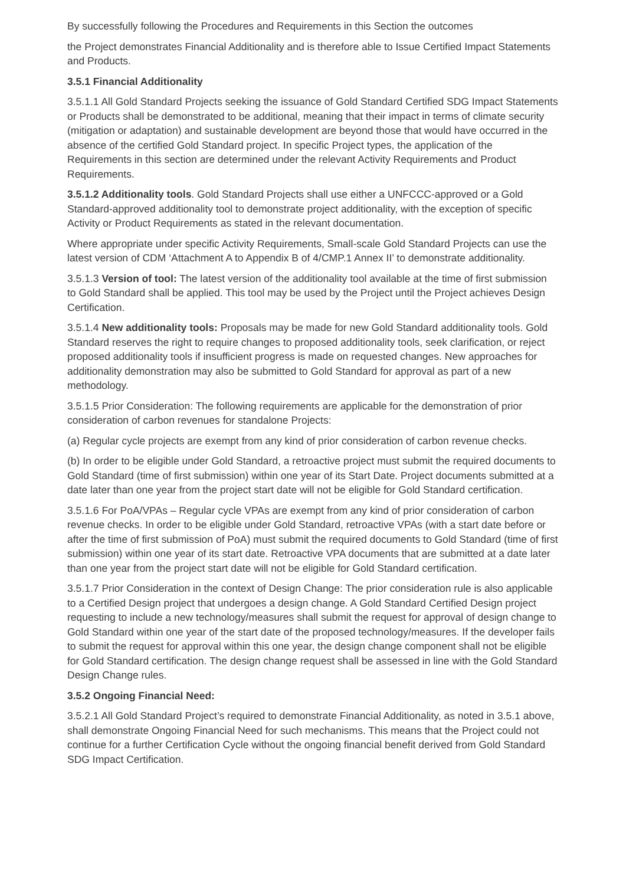By successfully following the Procedures and Requirements in this Section the outcomes
the Project demonstrates Financial Additionality and is therefore able to Issue Certified Impact Statements and Products.
3.5.1 Financial Additionality
3.5.1.1 All Gold Standard Projects seeking the issuance of Gold Standard Certified SDG Impact Statements or Products shall be demonstrated to be additional, meaning that their impact in terms of climate security (mitigation or adaptation) and sustainable development are beyond those that would have occurred in the absence of the certified Gold Standard project. In specific Project types, the application of the Requirements in this section are determined under the relevant Activity Requirements and Product Requirements.
3.5.1.2 Additionality tools. Gold Standard Projects shall use either a UNFCCC-approved or a Gold Standard-approved additionality tool to demonstrate project additionality, with the exception of specific Activity or Product Requirements as stated in the relevant documentation.
Where appropriate under specific Activity Requirements, Small-scale Gold Standard Projects can use the latest version of CDM ‘Attachment A to Appendix B of 4/CMP.1 Annex II’ to demonstrate additionality.
3.5.1.3 Version of tool: The latest version of the additionality tool available at the time of first submission to Gold Standard shall be applied. This tool may be used by the Project until the Project achieves Design Certification.
3.5.1.4 New additionality tools: Proposals may be made for new Gold Standard additionality tools. Gold Standard reserves the right to require changes to proposed additionality tools, seek clarification, or reject proposed additionality tools if insufficient progress is made on requested changes. New approaches for additionality demonstration may also be submitted to Gold Standard for approval as part of a new methodology.
3.5.1.5 Prior Consideration: The following requirements are applicable for the demonstration of prior consideration of carbon revenues for standalone Projects:
(a) Regular cycle projects are exempt from any kind of prior consideration of carbon revenue checks.
(b) In order to be eligible under Gold Standard, a retroactive project must submit the required documents to Gold Standard (time of first submission) within one year of its Start Date. Project documents submitted at a date later than one year from the project start date will not be eligible for Gold Standard certification.
3.5.1.6 For PoA/VPAs – Regular cycle VPAs are exempt from any kind of prior consideration of carbon revenue checks. In order to be eligible under Gold Standard, retroactive VPAs (with a start date before or after the time of first submission of PoA) must submit the required documents to Gold Standard (time of first submission) within one year of its start date. Retroactive VPA documents that are submitted at a date later than one year from the project start date will not be eligible for Gold Standard certification.
3.5.1.7 Prior Consideration in the context of Design Change: The prior consideration rule is also applicable to a Certified Design project that undergoes a design change. A Gold Standard Certified Design project requesting to include a new technology/measures shall submit the request for approval of design change to Gold Standard within one year of the start date of the proposed technology/measures. If the developer fails to submit the request for approval within this one year, the design change component shall not be eligible for Gold Standard certification. The design change request shall be assessed in line with the Gold Standard Design Change rules.
3.5.2 Ongoing Financial Need:
3.5.2.1 All Gold Standard Project’s required to demonstrate Financial Additionality, as noted in 3.5.1 above, shall demonstrate Ongoing Financial Need for such mechanisms. This means that the Project could not continue for a further Certification Cycle without the ongoing financial benefit derived from Gold Standard SDG Impact Certification.